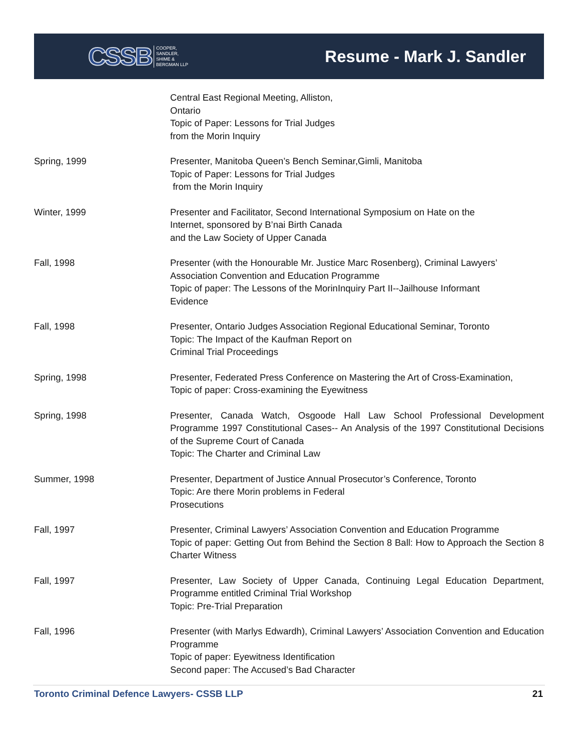CSSB COOPER,
SANDLER,
SHIME &
BERGMAN LLP
Resume - Mark J. Sandler
Central East Regional Meeting, Alliston,
Ontario
Topic of Paper: Lessons for Trial Judges
from the Morin Inquiry
Spring, 1999 Presenter, Manitoba Queen’s Bench Seminar,Gimli, Manitoba
Topic of Paper: Lessons for Trial Judges
from the Morin Inquiry
Winter, 1999 Presenter and Facilitator, Second International Symposium on Hate on the
Internet, sponsored by B’nai Birth Canada
and the Law Society of Upper Canada
Fall, 1998 Presenter (with the Honourable Mr. Justice Marc Rosenberg), Criminal Lawyers’
Association Convention and Education Programme
Topic of paper: The Lessons of the MorinInquiry Part II--Jailhouse Informant
Evidence
Fall, 1998 Presenter, Ontario Judges Association Regional Educational Seminar, Toronto
Topic: The Impact of the Kaufman Report on
Criminal Trial Proceedings
Spring, 1998 Presenter, Federated Press Conference on Mastering the Art of Cross-Examination,
Topic of paper: Cross-examining the Eyewitness
Spring, 1998 Presenter, Canada Watch, Osgoode Hall Law School Professional Development Programme 1997 Constitutional Cases-- An Analysis of the 1997 Constitutional Decisions of the Supreme Court of Canada
Topic: The Charter and Criminal Law
Summer, 1998 Presenter, Department of Justice Annual Prosecutor’s Conference, Toronto
Topic: Are there Morin problems in Federal
Prosecutions
Fall, 1997 Presenter, Criminal Lawyers’ Association Convention and Education Programme
Topic of paper: Getting Out from Behind the Section 8 Ball: How to Approach the Section 8 Charter Witness
Fall, 1997 Presenter, Law Society of Upper Canada, Continuing Legal Education Department, Programme entitled Criminal Trial Workshop
Topic: Pre-Trial Preparation
Fall, 1996 Presenter (with Marlys Edwardh), Criminal Lawyers’ Association Convention and Education Programme
Topic of paper: Eyewitness Identification
Second paper: The Accused’s Bad Character
Toronto Criminal Defence Lawyers- CSSB LLP 21